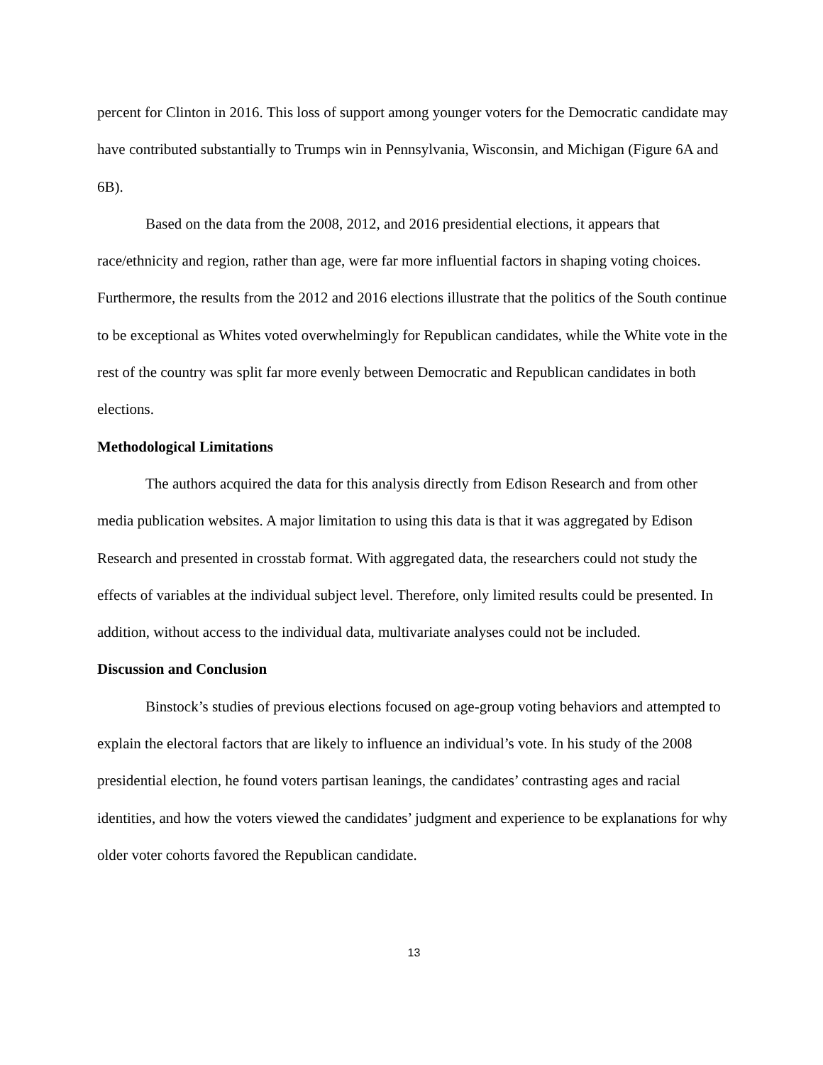percent for Clinton in 2016. This loss of support among younger voters for the Democratic candidate may have contributed substantially to Trumps win in Pennsylvania, Wisconsin, and Michigan (Figure 6A and 6B).
Based on the data from the 2008, 2012, and 2016 presidential elections, it appears that race/ethnicity and region, rather than age, were far more influential factors in shaping voting choices. Furthermore, the results from the 2012 and 2016 elections illustrate that the politics of the South continue to be exceptional as Whites voted overwhelmingly for Republican candidates, while the White vote in the rest of the country was split far more evenly between Democratic and Republican candidates in both elections.
Methodological Limitations
The authors acquired the data for this analysis directly from Edison Research and from other media publication websites. A major limitation to using this data is that it was aggregated by Edison Research and presented in crosstab format. With aggregated data, the researchers could not study the effects of variables at the individual subject level. Therefore, only limited results could be presented. In addition, without access to the individual data, multivariate analyses could not be included.
Discussion and Conclusion
Binstock’s studies of previous elections focused on age-group voting behaviors and attempted to explain the electoral factors that are likely to influence an individual’s vote. In his study of the 2008 presidential election, he found voters partisan leanings, the candidates’ contrasting ages and racial identities, and how the voters viewed the candidates’ judgment and experience to be explanations for why older voter cohorts favored the Republican candidate.
13